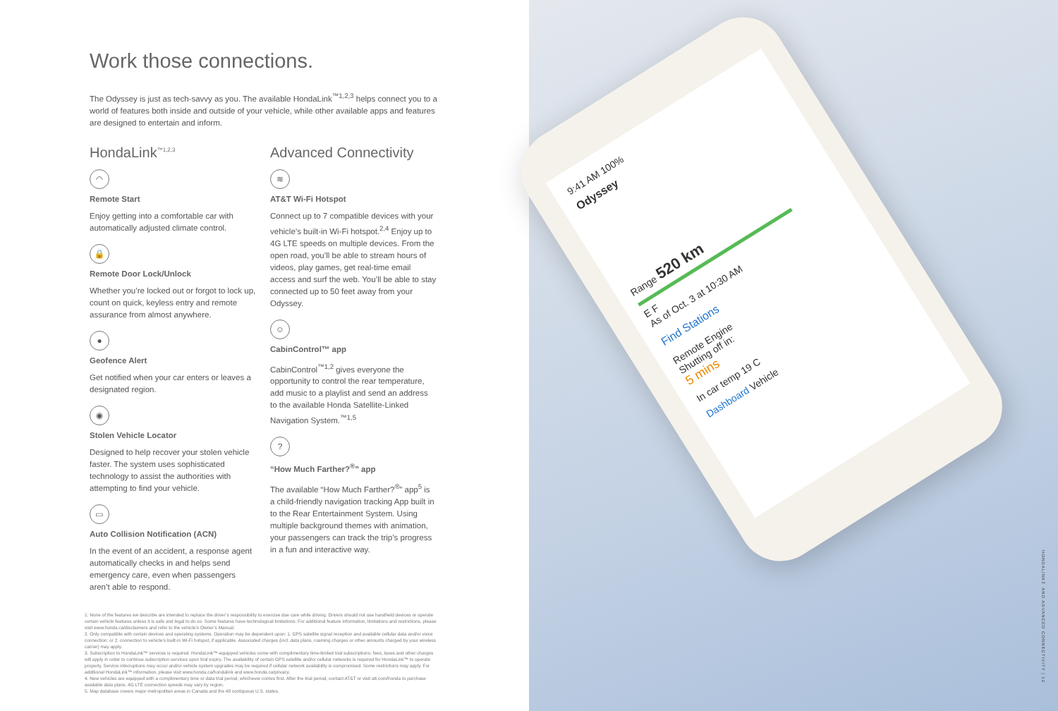Work those connections.
The Odyssey is just as tech-savvy as you. The available HondaLink<sup>™1,2,3</sup> helps connect you to a world of features both inside and outside of your vehicle, while other available apps and features are designed to entertain and inform.
HondaLink<sup>™1,2,3</sup>
◠
Remote Start
Enjoy getting into a comfortable car with automatically adjusted climate control.
🔒
Remote Door Lock/Unlock
Whether you’re locked out or forgot to lock up, count on quick, keyless entry and remote assurance from almost anywhere.
●
Geofence Alert
Get notified when your car enters or leaves a designated region.
◉
Stolen Vehicle Locator
Designed to help recover your stolen vehicle faster. The system uses sophisticated technology to assist the authorities with attempting to find your vehicle.
▭
Auto Collision Notification (ACN)
In the event of an accident, a response agent automatically checks in and helps send emergency care, even when passengers aren’t able to respond.
Advanced Connectivity
≋
AT&T Wi-Fi Hotspot
Connect up to 7 compatible devices with your vehicle’s built-in Wi-Fi hotspot.<sup>2,4</sup> Enjoy up to 4G LTE speeds on multiple devices. From the open road, you’ll be able to stream hours of videos, play games, get real-time email access and surf the web. You’ll be able to stay connected up to 50 feet away from your Odyssey.
☺
CabinControl™ app
CabinControl<sup>™1,2</sup> gives everyone the opportunity to control the rear temperature, add music to a playlist and send an address to the available Honda Satellite-Linked Navigation System.<sup>™1,5</sup>
?
“How Much Farther?<sup>®</sup>” app
The available “How Much Farther?<sup>®</sup>” app<sup>5</sup> is a child-friendly navigation tracking App built in to the Rear Entertainment System. Using multiple background themes with animation, your passengers can track the trip’s progress in a fun and interactive way.
1. None of the features we describe are intended to replace the driver’s responsibility to exercise due care while driving. Drivers should not use handheld devices or operate certain vehicle features unless it is safe and legal to do so. Some features have technological limitations. For additional feature information, limitations and restrictions, please visit www.honda.ca/disclaimers and refer to the vehicle’s Owner’s Manual.
2. Only compatible with certain devices and operating systems. Operation may be dependent upon: 1. GPS satellite signal reception and available cellular data and/or voice connection; or 2. connection to vehicle’s built-in Wi-Fi hotspot, if applicable. Associated charges (incl. data plans, roaming charges or other amounts charged by your wireless carrier) may apply.
3. Subscription to HondaLink™ services is required. HondaLink™-equipped vehicles come with complimentary time-limited trial subscriptions; fees, taxes and other charges will apply in order to continue subscription services upon trial expiry. The availability of certain GPS satellite and/or cellular networks is required for HondaLink™ to operate properly. Service interruptions may occur and/or vehicle system upgrades may be required if cellular network availability is compromised. Some restrictions may apply. For additional HondaLink™ information, please visit www.honda.ca/hondalink and www.honda.ca/privacy.
4. New vehicles are equipped with a complimentary time or data trial period, whichever comes first. After the trial period, contact AT&T or visit att.com/honda to purchase available data plans. 4G LTE connection speeds may vary by region.
5. Map database covers major metropolitan areas in Canada and the 48 contiguous U.S. states.
9:41 AM 100%
Odyssey
Range 520 km
E F
As of Oct. 3 at 10:30 AM
Find Stations
Remote Engine
Shutting off in:
5 mins
In car temp 19 C
Dashboard Vehicle
HONDALINK™ AND ADVANCED CONNECTIVITY | 12